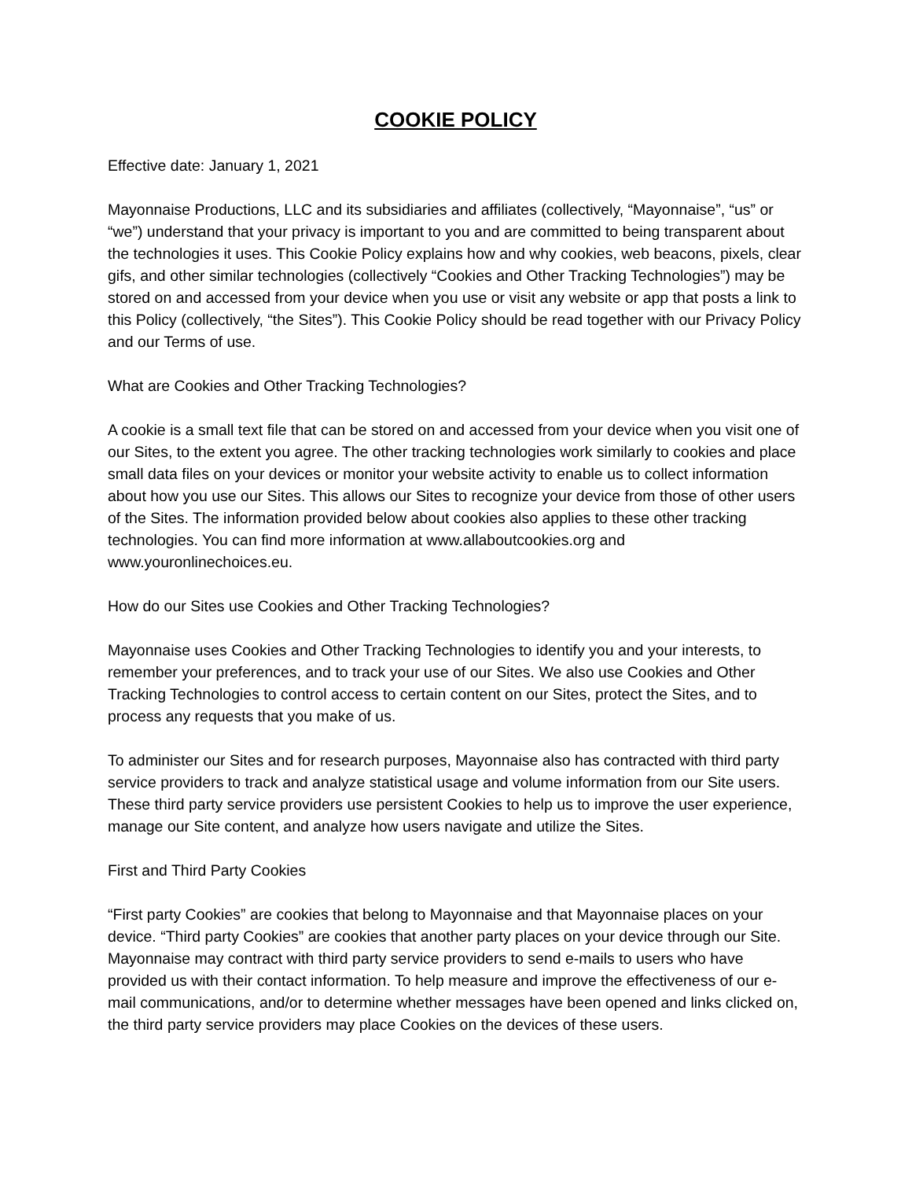COOKIE POLICY
Effective date: January 1, 2021
Mayonnaise Productions, LLC and its subsidiaries and affiliates (collectively, “Mayonnaise”, “us” or “we”) understand that your privacy is important to you and are committed to being transparent about the technologies it uses. This Cookie Policy explains how and why cookies, web beacons, pixels, clear gifs, and other similar technologies (collectively “Cookies and Other Tracking Technologies”) may be stored on and accessed from your device when you use or visit any website or app that posts a link to this Policy (collectively, “the Sites”). This Cookie Policy should be read together with our Privacy Policy and our Terms of use.
What are Cookies and Other Tracking Technologies?
A cookie is a small text file that can be stored on and accessed from your device when you visit one of our Sites, to the extent you agree. The other tracking technologies work similarly to cookies and place small data files on your devices or monitor your website activity to enable us to collect information about how you use our Sites. This allows our Sites to recognize your device from those of other users of the Sites. The information provided below about cookies also applies to these other tracking technologies. You can find more information at www.allaboutcookies.org and www.youronlinechoices.eu.
How do our Sites use Cookies and Other Tracking Technologies?
Mayonnaise uses Cookies and Other Tracking Technologies to identify you and your interests, to remember your preferences, and to track your use of our Sites. We also use Cookies and Other Tracking Technologies to control access to certain content on our Sites, protect the Sites, and to process any requests that you make of us.
To administer our Sites and for research purposes, Mayonnaise also has contracted with third party service providers to track and analyze statistical usage and volume information from our Site users. These third party service providers use persistent Cookies to help us to improve the user experience, manage our Site content, and analyze how users navigate and utilize the Sites.
First and Third Party Cookies
“First party Cookies” are cookies that belong to Mayonnaise and that Mayonnaise places on your device. “Third party Cookies” are cookies that another party places on your device through our Site. Mayonnaise may contract with third party service providers to send e-mails to users who have provided us with their contact information. To help measure and improve the effectiveness of our e-mail communications, and/or to determine whether messages have been opened and links clicked on, the third party service providers may place Cookies on the devices of these users.